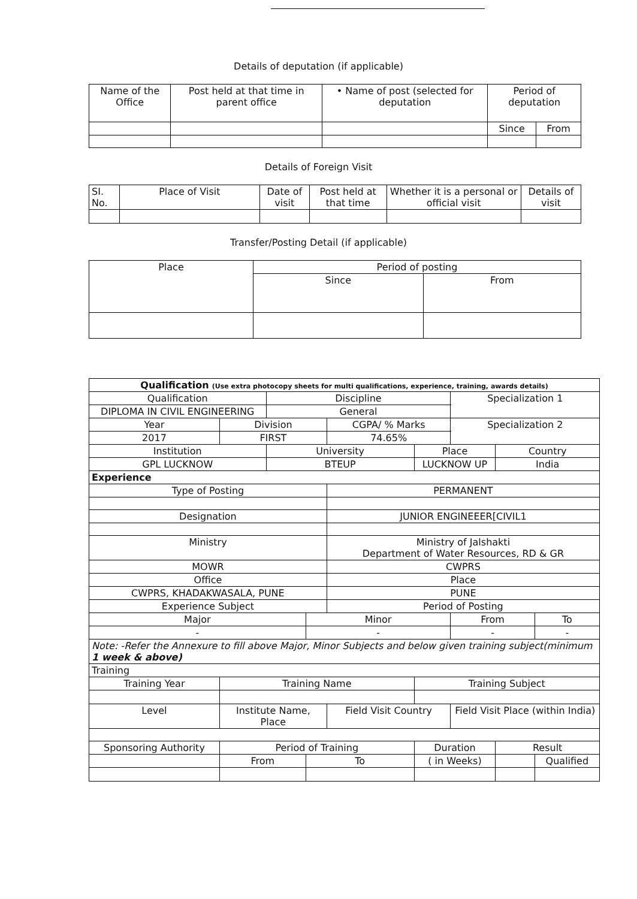Details of deputation (if applicable)
| Name of the Office | Post held at that time in parent office | • Name of post (selected for deputation | Period of deputation | |
| --- | --- | --- | --- | --- |
| | | | Since | From |
Details of Foreign Visit
| SI. No. | Place of Visit | Date of visit | Post held at that time | Whether it is a personal or official visit | Details of visit |
| --- | --- | --- | --- | --- | --- |
Transfer/Posting Detail (if applicable)
| Place | Period of posting | |
| --- | --- | --- |
| | Since | From |
| Qualification (Use extra photocopy sheets for multi qualifications, experience, training, awards details) | | | | | | | | | |
| Qualification | | | Discipline | | | | Specialization 1 | | |
| DIPLOMA IN CIVIL ENGINEERING | | | General | | | | | | |
| Year | | Division | | | CGPA/ % Marks | | Specialization 2 | | |
| 2017 | | FIRST | | | 74.65% | | | | |
| Institution | | | University | | | Place | | Country | |
| GPL LUCKNOW | | | BTEUP | | | LUCKNOW UP | | India | |
| Experience | | | | | | | | | |
| Type of Posting | | | | | PERMANENT | | | | |
| Designation | | | | | JUNIOR ENGINEEER[CIVIL1 | | | | |
| Ministry | | | | | Ministry of Jalshakti Department of Water Resources, RD & GR | | | | |
| MOWR | | | | | CWPRS | | | | |
| Office | | | | | Place | | | | |
| CWPRS, KHADAKWASALA, PUNE | | | | | PUNE | | | | |
| Experience Subject | | | | | Period of Posting | | | | |
| Major | | | | Minor | | | From | | To |
| - | | | | - | | | - | | - |
| Note: -Refer the Annexure to fill above Major, Minor Subjects and below given training subject(minimum 1 week & above) | | | | | | | | | |
| Training | | | | | | | | | |
| Training Year | Training Name | | | | | Training Subject | | | |
| Level | | Institute Name, Place | | | Field Visit Country | | Field Visit Place (within India) | | |
| Sponsoring Authority | | Period of Training | | | | Duration | | Result | |
| | | From | | To | | ( in Weeks) | | | Qualified |